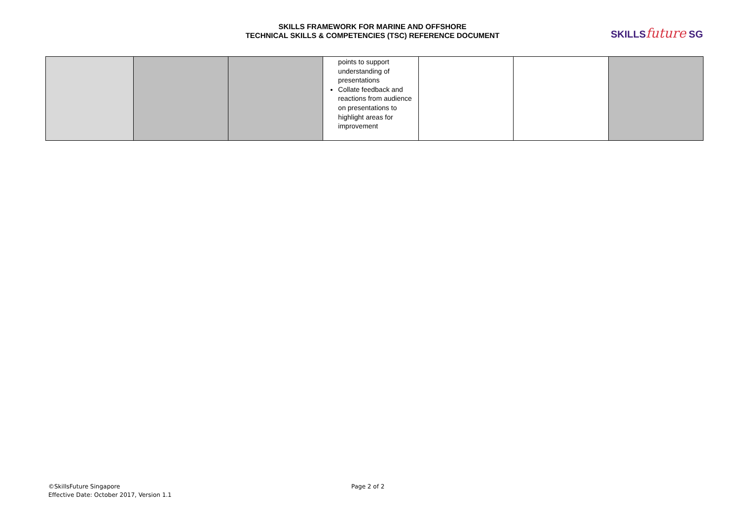SKILLS FRAMEWORK FOR MARINE AND OFFSHORE
TECHNICAL SKILLS & COMPETENCIES (TSC) REFERENCE DOCUMENT
SKILLSfuture SG
| | | | points to support understanding of presentations Collate feedback and reactions from audience on presentations to highlight areas for improvement | | | |
©SkillsFuture Singapore
Effective Date: October 2017, Version 1.1
Page 2 of 2